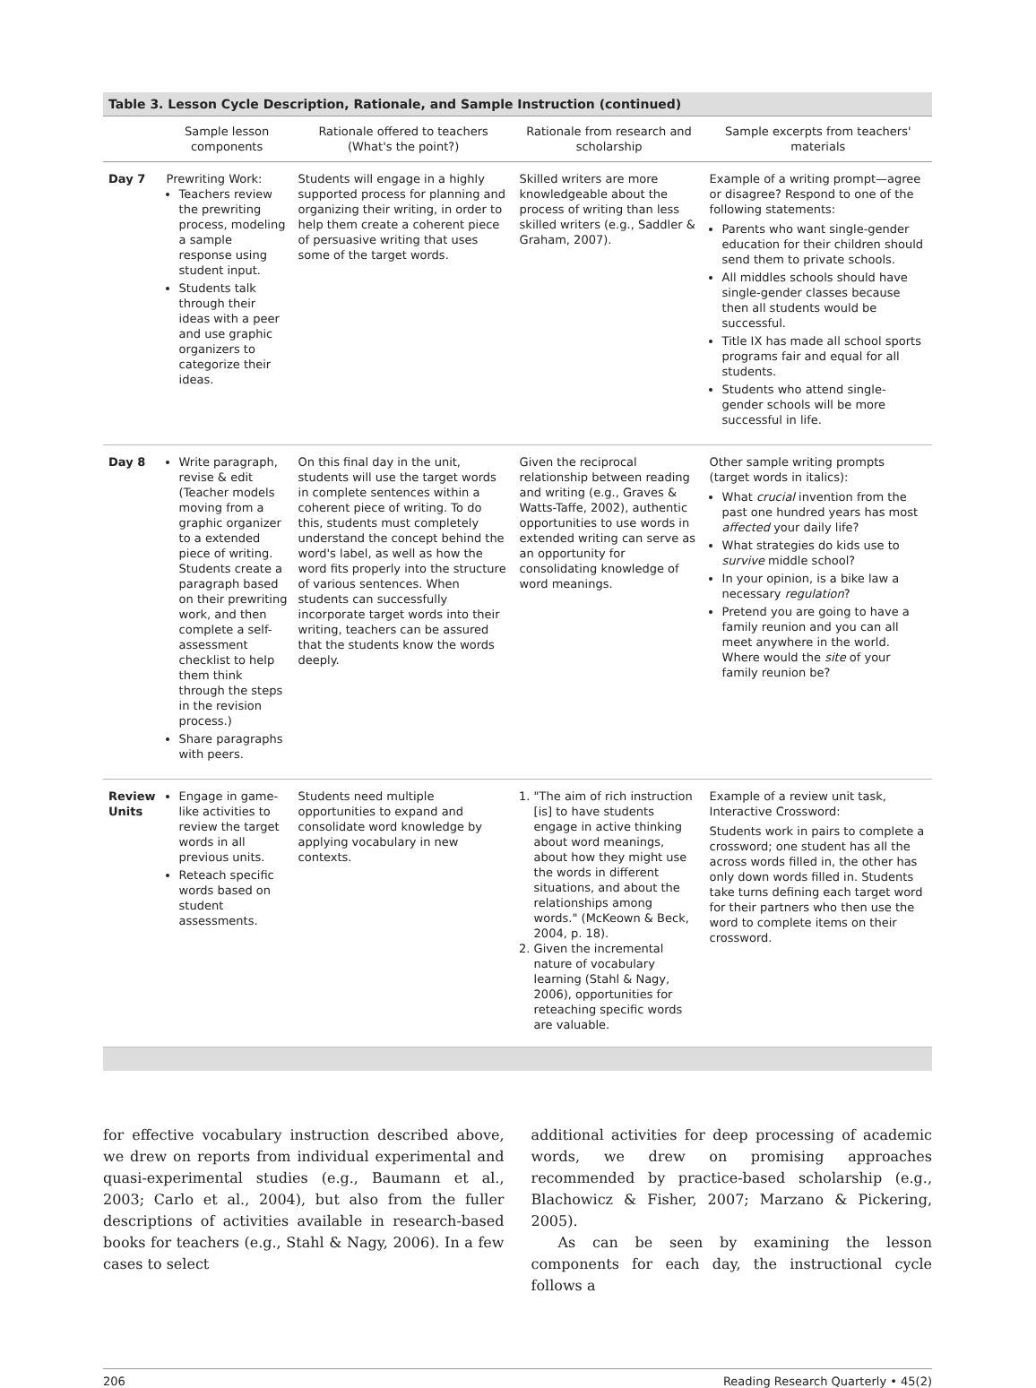Table 3. Lesson Cycle Description, Rationale, and Sample Instruction (continued)
| | Sample lesson components | Rationale offered to teachers (What's the point?) | Rationale from research and scholarship | Sample excerpts from teachers' materials |
| --- | --- | --- | --- | --- |
| Day 7 | Prewriting Work: Teachers review the prewriting process, modeling a sample response using student input. Students talk through their ideas with a peer and use graphic organizers to categorize their ideas. | Students will engage in a highly supported process for planning and organizing their writing, in order to help them create a coherent piece of persuasive writing that uses some of the target words. | Skilled writers are more knowledgeable about the process of writing than less skilled writers (e.g., Saddler & Graham, 2007). | Example of a writing prompt—agree or disagree? Respond to one of the following statements: Parents who want single-gender education for their children should send them to private schools. All middles schools should have single-gender classes because then all students would be successful. Title IX has made all school sports programs fair and equal for all students. Students who attend single-gender schools will be more successful in life. |
| Day 8 | Write paragraph, revise & edit (Teacher models moving from a graphic organizer to a extended piece of writing. Students create a paragraph based on their prewriting work, and then complete a self-assessment checklist to help them think through the steps in the revision process.) Share paragraphs with peers. | On this final day in the unit, students will use the target words in complete sentences within a coherent piece of writing. To do this, students must completely understand the concept behind the word's label, as well as how the word fits properly into the structure of various sentences. When students can successfully incorporate target words into their writing, teachers can be assured that the students know the words deeply. | Given the reciprocal relationship between reading and writing (e.g., Graves & Watts-Taffe, 2002), authentic opportunities to use words in extended writing can serve as an opportunity for consolidating knowledge of word meanings. | Other sample writing prompts (target words in italics): What crucial invention from the past one hundred years has most affected your daily life? What strategies do kids use to survive middle school? In your opinion, is a bike law a necessary regulation ? Pretend you are going to have a family reunion and you can all meet anywhere in the world. Where would the site of your family reunion be? |
| Review Units | Engage in game-like activities to review the target words in all previous units. Reteach specific words based on student assessments. | Students need multiple opportunities to expand and consolidate word knowledge by applying vocabulary in new contexts. | 1. "The aim of rich instruction [is] to have students engage in active thinking about word meanings, about how they might use the words in different situations, and about the relationships among words." (McKeown & Beck, 2004, p. 18). 2. Given the incremental nature of vocabulary learning (Stahl & Nagy, 2006), opportunities for reteaching specific words are valuable. | Example of a review unit task, Interactive Crossword: Students work in pairs to complete a crossword; one student has all the across words filled in, the other has only down words filled in. Students take turns defining each target word for their partners who then use the word to complete items on their crossword. |
for effective vocabulary instruction described above, we drew on reports from individual experimental and quasi-experimental studies (e.g., Baumann et al., 2003; Carlo et al., 2004), but also from the fuller descriptions of activities available in research-based books for teachers (e.g., Stahl & Nagy, 2006). In a few cases to select
additional activities for deep processing of academic words, we drew on promising approaches recommended by practice-based scholarship (e.g., Blachowicz & Fisher, 2007; Marzano & Pickering, 2005).
As can be seen by examining the lesson components for each day, the instructional cycle follows a
206 Reading Research Quarterly • 45(2)